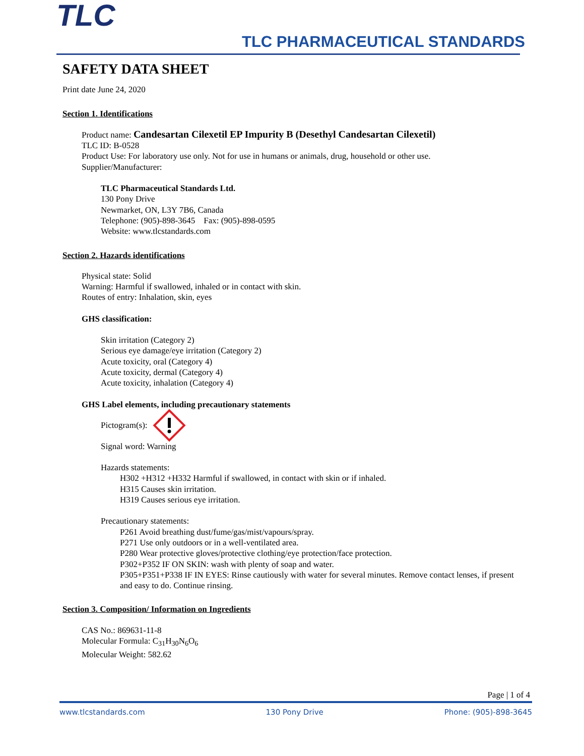TLC TLC PHARMACEUTICAL STANDARDS
SAFETY DATA SHEET
Print date June 24, 2020
Section 1. Identifications
Product name: Candesartan Cilexetil EP Impurity B (Desethyl Candesartan Cilexetil)
TLC ID: B-0528
Product Use: For laboratory use only. Not for use in humans or animals, drug, household or other use.
Supplier/Manufacturer:
TLC Pharmaceutical Standards Ltd.
130 Pony Drive
Newmarket, ON, L3Y 7B6, Canada
Telephone: (905)-898-3645 Fax: (905)-898-0595
Website: www.tlcstandards.com
Section 2. Hazards identifications
Physical state: Solid
Warning: Harmful if swallowed, inhaled or in contact with skin.
Routes of entry: Inhalation, skin, eyes
GHS classification:
Skin irritation (Category 2)
Serious eye damage/eye irritation (Category 2)
Acute toxicity, oral (Category 4)
Acute toxicity, dermal (Category 4)
Acute toxicity, inhalation (Category 4)
GHS Label elements, including precautionary statements
Pictogram(s):
Signal word: Warning
Hazards statements:
H302 +H312 +H332 Harmful if swallowed, in contact with skin or if inhaled.
H315 Causes skin irritation.
H319 Causes serious eye irritation.
Precautionary statements:
P261 Avoid breathing dust/fume/gas/mist/vapours/spray.
P271 Use only outdoors or in a well-ventilated area.
P280 Wear protective gloves/protective clothing/eye protection/face protection.
P302+P352 IF ON SKIN: wash with plenty of soap and water.
P305+P351+P338 IF IN EYES: Rinse cautiously with water for several minutes. Remove contact lenses, if present and easy to do. Continue rinsing.
Section 3. Composition/ Information on Ingredients
CAS No.: 869631-11-8
Molecular Formula: C<sub>31</sub>H<sub>30</sub>N<sub>6</sub>O<sub>6</sub>
Molecular Weight: 582.62
Page | 1 of 4
www.tlcstandards.com 130 Pony Drive Phone: (905)-898-3645